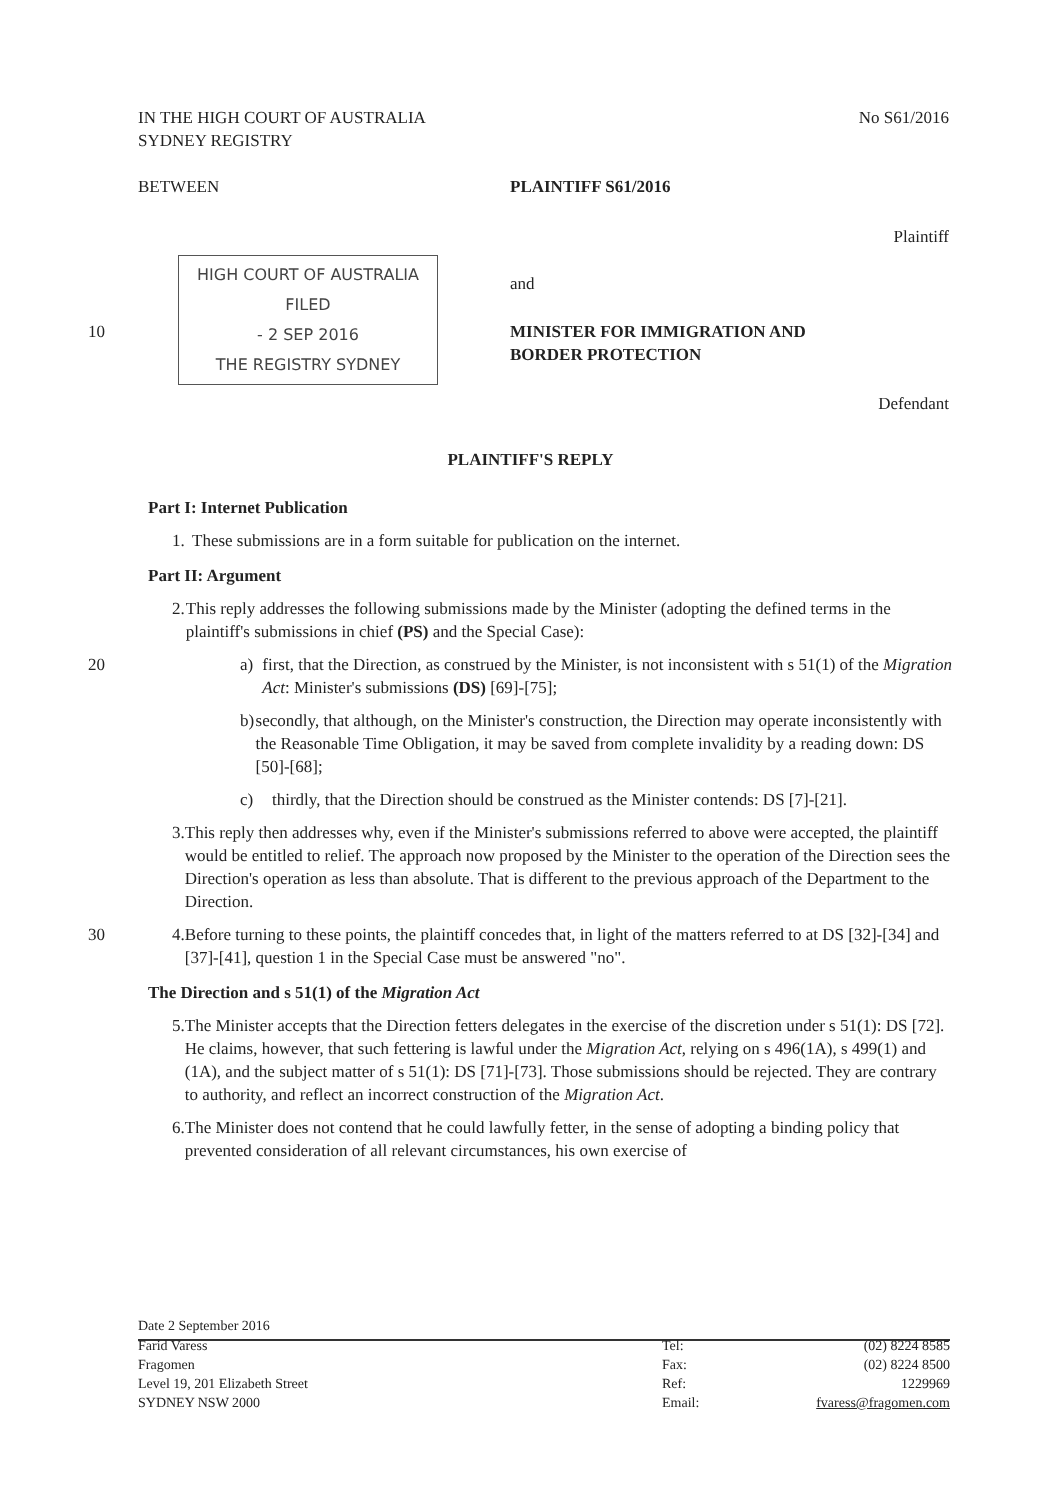IN THE HIGH COURT OF AUSTRALIA
SYDNEY REGISTRY
No S61/2016
BETWEEN PLAINTIFF S61/2016
Plaintiff
HIGH COURT OF AUSTRALIA
FILED
- 2 SEP 2016
THE REGISTRY SYDNEY
and
10
MINISTER FOR IMMIGRATION AND
BORDER PROTECTION
Defendant
PLAINTIFF'S REPLY
Part I: Internet Publication
1. These submissions are in a form suitable for publication on the internet.
Part II: Argument
2. This reply addresses the following submissions made by the Minister (adopting the defined terms in the plaintiff's submissions in chief (PS) and the Special Case):
20 a) first, that the Direction, as construed by the Minister, is not inconsistent with s 51(1) of the Migration Act: Minister's submissions (DS) [69]-[75];
b) secondly, that although, on the Minister's construction, the Direction may operate inconsistently with the Reasonable Time Obligation, it may be saved from complete invalidity by a reading down: DS [50]-[68];
c) thirdly, that the Direction should be construed as the Minister contends: DS [7]-[21].
3. This reply then addresses why, even if the Minister's submissions referred to above were accepted, the plaintiff would be entitled to relief. The approach now proposed by the Minister to the operation of the Direction sees the Direction's operation as less than absolute. That is different to the previous approach of the Department to the Direction.
30 4. Before turning to these points, the plaintiff concedes that, in light of the matters referred to at DS [32]-[34] and [37]-[41], question 1 in the Special Case must be answered "no".
The Direction and s 51(1) of the Migration Act
5. The Minister accepts that the Direction fetters delegates in the exercise of the discretion under s 51(1): DS [72]. He claims, however, that such fettering is lawful under the Migration Act, relying on s 496(1A), s 499(1) and (1A), and the subject matter of s 51(1): DS [71]-[73]. Those submissions should be rejected. They are contrary to authority, and reflect an incorrect construction of the Migration Act.
6. The Minister does not contend that he could lawfully fetter, in the sense of adopting a binding policy that prevented consideration of all relevant circumstances, his own exercise of
Date 2 September 2016
Farid Varess
Fragomen
Level 19, 201 Elizabeth Street
SYDNEY NSW 2000
Tel:
Fax:
Ref:
Email:
(02) 8224 8585
(02) 8224 8500
1229969
fvaress@fragomen.com